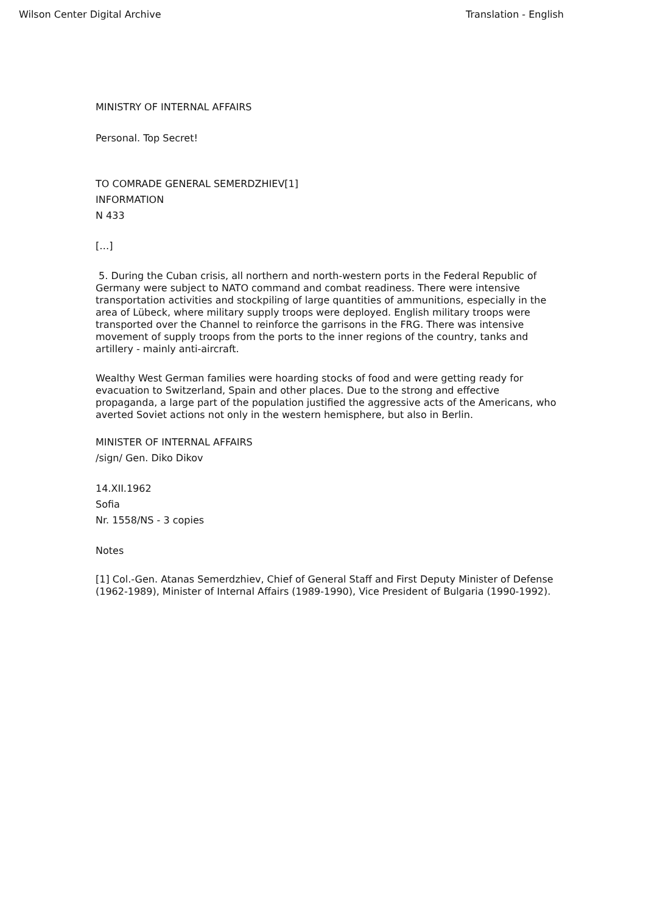Wilson Center Digital Archive Translation - English
MINISTRY OF INTERNAL AFFAIRS
Personal. Top Secret!
TO COMRADE GENERAL SEMERDZHIEV[1]
INFORMATION
N 433
[…]
5. During the Cuban crisis, all northern and north-western ports in the Federal Republic of Germany were subject to NATO command and combat readiness. There were intensive transportation activities and stockpiling of large quantities of ammunitions, especially in the area of Lübeck, where military supply troops were deployed. English military troops were transported over the Channel to reinforce the garrisons in the FRG. There was intensive movement of supply troops from the ports to the inner regions of the country, tanks and artillery - mainly anti-aircraft.
Wealthy West German families were hoarding stocks of food and were getting ready for evacuation to Switzerland, Spain and other places. Due to the strong and effective propaganda, a large part of the population justified the aggressive acts of the Americans, who averted Soviet actions not only in the western hemisphere, but also in Berlin.
MINISTER OF INTERNAL AFFAIRS
/sign/ Gen. Diko Dikov
14.XII.1962
Sofia
Nr. 1558/NS - 3 copies
Notes
[1] Col.-Gen. Atanas Semerdzhiev, Chief of General Staff and First Deputy Minister of Defense (1962-1989), Minister of Internal Affairs (1989-1990), Vice President of Bulgaria (1990-1992).